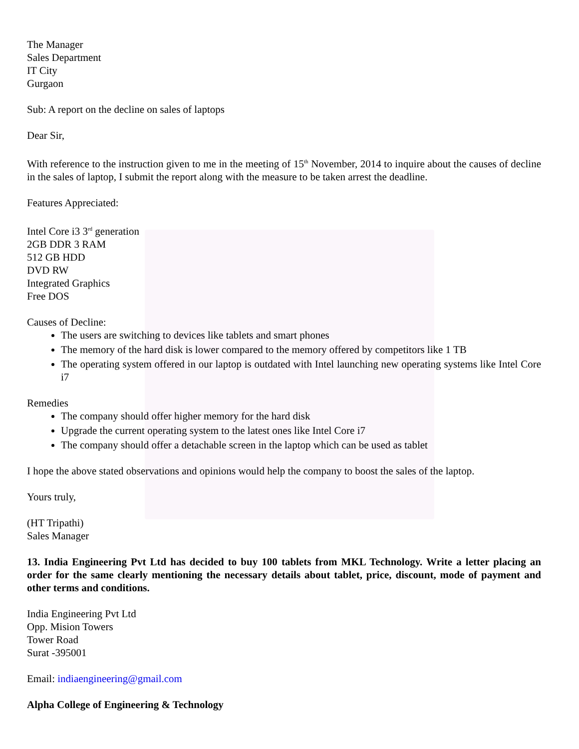The Manager
Sales Department
IT City
Gurgaon
Sub: A report on the decline on sales of laptops
Dear Sir,
With reference to the instruction given to me in the meeting of 15<sup>th</sup> November, 2014 to inquire about the causes of decline in the sales of laptop, I submit the report along with the measure to be taken arrest the deadline.
Features Appreciated:
Intel Core i3 3<sup>rd</sup> generation
2GB DDR 3 RAM
512 GB HDD
DVD RW
Integrated Graphics
Free DOS
Causes of Decline:
The users are switching to devices like tablets and smart phones
The memory of the hard disk is lower compared to the memory offered by competitors like 1 TB
The operating system offered in our laptop is outdated with Intel launching new operating systems like Intel Core i7
Remedies
The company should offer higher memory for the hard disk
Upgrade the current operating system to the latest ones like Intel Core i7
The company should offer a detachable screen in the laptop which can be used as tablet
I hope the above stated observations and opinions would help the company to boost the sales of the laptop.
Yours truly,
(HT Tripathi)
Sales Manager
13. India Engineering Pvt Ltd has decided to buy 100 tablets from MKL Technology. Write a letter placing an order for the same clearly mentioning the necessary details about tablet, price, discount, mode of payment and other terms and conditions.
India Engineering Pvt Ltd
Opp. Mision Towers
Tower Road
Surat -395001
Email: indiaengineering@gmail.com
Alpha College of Engineering & Technology